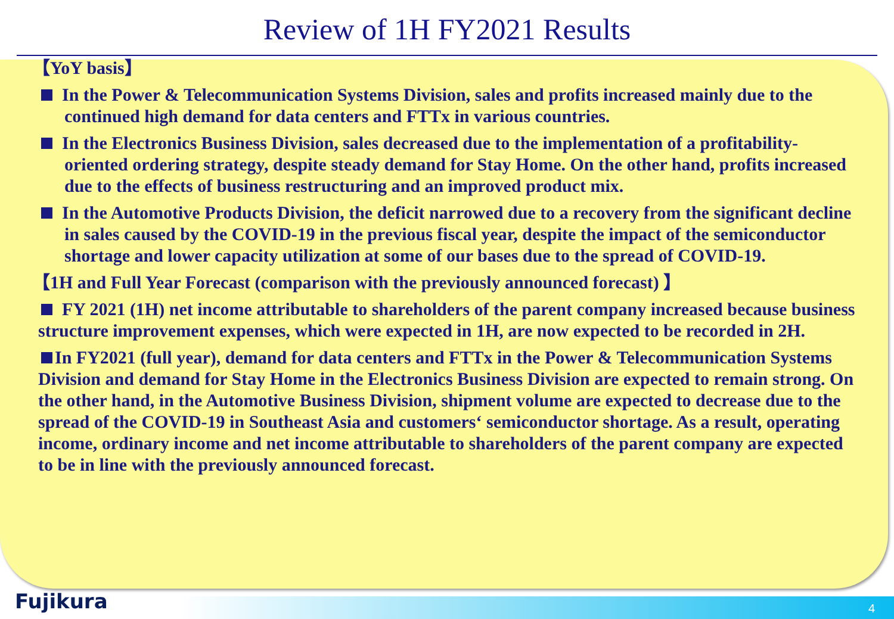Review of 1H FY2021 Results
【YoY basis】
In the Power & Telecommunication Systems Division, sales and profits increased mainly due to the continued high demand for data centers and FTTx in various countries.
In the Electronics Business Division, sales decreased due to the implementation of a profitability-oriented ordering strategy, despite steady demand for Stay Home. On the other hand, profits increased due to the effects of business restructuring and an improved product mix.
In the Automotive Products Division, the deficit narrowed due to a recovery from the significant decline in sales caused by the COVID-19 in the previous fiscal year, despite the impact of the semiconductor shortage and lower capacity utilization at some of our bases due to the spread of COVID-19.
【1H and Full Year Forecast (comparison with the previously announced forecast) 】
FY 2021 (1H) net income attributable to shareholders of the parent company increased because business structure improvement expenses, which were expected in 1H, are now expected to be recorded in 2H.
In FY2021 (full year), demand for data centers and FTTx in the Power & Telecommunication Systems Division and demand for Stay Home in the Electronics Business Division are expected to remain strong. On the other hand, in the Automotive Business Division, shipment volume are expected to decrease due to the spread of the COVID-19 in Southeast Asia and customers‘ semiconductor shortage. As a result, operating income, ordinary income and net income attributable to shareholders of the parent company are expected to be in line with the previously announced forecast.
Fujikura 4